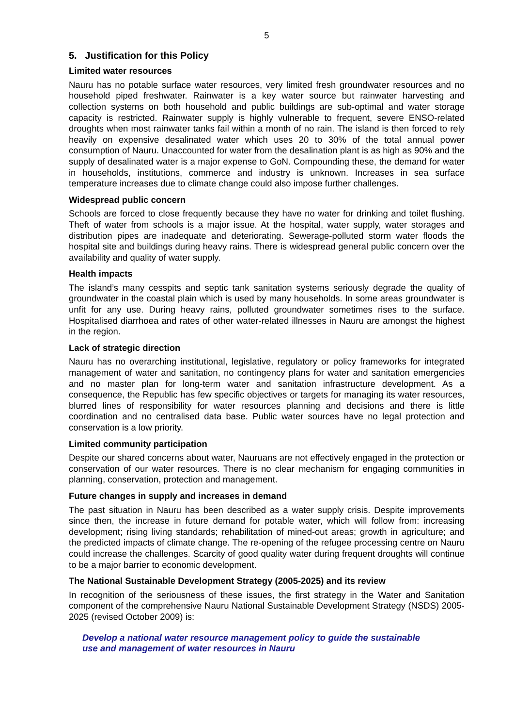5
5. Justification for this Policy
Limited water resources
Nauru has no potable surface water resources, very limited fresh groundwater resources and no household piped freshwater. Rainwater is a key water source but rainwater harvesting and collection systems on both household and public buildings are sub-optimal and water storage capacity is restricted. Rainwater supply is highly vulnerable to frequent, severe ENSO-related droughts when most rainwater tanks fail within a month of no rain. The island is then forced to rely heavily on expensive desalinated water which uses 20 to 30% of the total annual power consumption of Nauru. Unaccounted for water from the desalination plant is as high as 90% and the supply of desalinated water is a major expense to GoN. Compounding these, the demand for water in households, institutions, commerce and industry is unknown. Increases in sea surface temperature increases due to climate change could also impose further challenges.
Widespread public concern
Schools are forced to close frequently because they have no water for drinking and toilet flushing. Theft of water from schools is a major issue. At the hospital, water supply, water storages and distribution pipes are inadequate and deteriorating. Sewerage-polluted storm water floods the hospital site and buildings during heavy rains. There is widespread general public concern over the availability and quality of water supply.
Health impacts
The island’s many cesspits and septic tank sanitation systems seriously degrade the quality of groundwater in the coastal plain which is used by many households. In some areas groundwater is unfit for any use. During heavy rains, polluted groundwater sometimes rises to the surface. Hospitalised diarrhoea and rates of other water-related illnesses in Nauru are amongst the highest in the region.
Lack of strategic direction
Nauru has no overarching institutional, legislative, regulatory or policy frameworks for integrated management of water and sanitation, no contingency plans for water and sanitation emergencies and no master plan for long-term water and sanitation infrastructure development. As a consequence, the Republic has few specific objectives or targets for managing its water resources, blurred lines of responsibility for water resources planning and decisions and there is little coordination and no centralised data base. Public water sources have no legal protection and conservation is a low priority.
Limited community participation
Despite our shared concerns about water, Nauruans are not effectively engaged in the protection or conservation of our water resources. There is no clear mechanism for engaging communities in planning, conservation, protection and management.
Future changes in supply and increases in demand
The past situation in Nauru has been described as a water supply crisis. Despite improvements since then, the increase in future demand for potable water, which will follow from: increasing development; rising living standards; rehabilitation of mined-out areas; growth in agriculture; and the predicted impacts of climate change. The re-opening of the refugee processing centre on Nauru could increase the challenges. Scarcity of good quality water during frequent droughts will continue to be a major barrier to economic development.
The National Sustainable Development Strategy (2005-2025) and its review
In recognition of the seriousness of these issues, the first strategy in the Water and Sanitation component of the comprehensive Nauru National Sustainable Development Strategy (NSDS) 2005-2025 (revised October 2009) is:
Develop a national water resource management policy to guide the sustainable use and management of water resources in Nauru